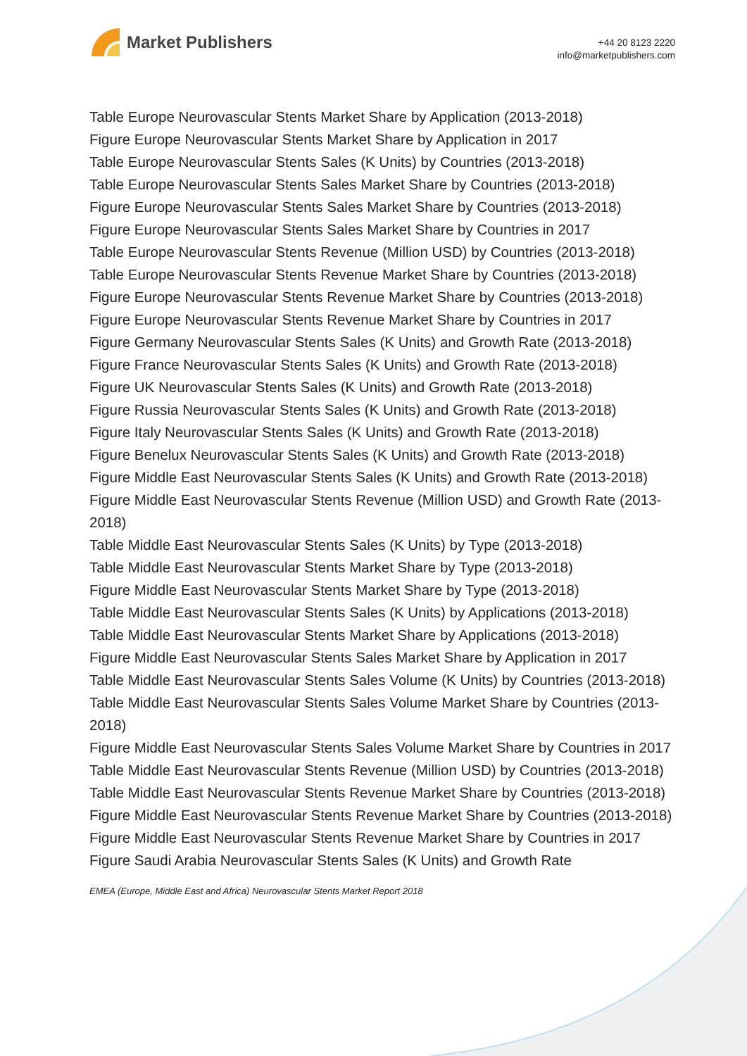Market Publishers
+44 20 8123 2220
info@marketpublishers.com
Table Europe Neurovascular Stents Market Share by Application (2013-2018)
Figure Europe Neurovascular Stents Market Share by Application in 2017
Table Europe Neurovascular Stents Sales (K Units) by Countries (2013-2018)
Table Europe Neurovascular Stents Sales Market Share by Countries (2013-2018)
Figure Europe Neurovascular Stents Sales Market Share by Countries (2013-2018)
Figure Europe Neurovascular Stents Sales Market Share by Countries in 2017
Table Europe Neurovascular Stents Revenue (Million USD) by Countries (2013-2018)
Table Europe Neurovascular Stents Revenue Market Share by Countries (2013-2018)
Figure Europe Neurovascular Stents Revenue Market Share by Countries (2013-2018)
Figure Europe Neurovascular Stents Revenue Market Share by Countries in 2017
Figure Germany Neurovascular Stents Sales (K Units) and Growth Rate (2013-2018)
Figure France Neurovascular Stents Sales (K Units) and Growth Rate (2013-2018)
Figure UK Neurovascular Stents Sales (K Units) and Growth Rate (2013-2018)
Figure Russia Neurovascular Stents Sales (K Units) and Growth Rate (2013-2018)
Figure Italy Neurovascular Stents Sales (K Units) and Growth Rate (2013-2018)
Figure Benelux Neurovascular Stents Sales (K Units) and Growth Rate (2013-2018)
Figure Middle East Neurovascular Stents Sales (K Units) and Growth Rate (2013-2018)
Figure Middle East Neurovascular Stents Revenue (Million USD) and Growth Rate (2013-2018)
Table Middle East Neurovascular Stents Sales (K Units) by Type (2013-2018)
Table Middle East Neurovascular Stents Market Share by Type (2013-2018)
Figure Middle East Neurovascular Stents Market Share by Type (2013-2018)
Table Middle East Neurovascular Stents Sales (K Units) by Applications (2013-2018)
Table Middle East Neurovascular Stents Market Share by Applications (2013-2018)
Figure Middle East Neurovascular Stents Sales Market Share by Application in 2017
Table Middle East Neurovascular Stents Sales Volume (K Units) by Countries (2013-2018)
Table Middle East Neurovascular Stents Sales Volume Market Share by Countries (2013-2018)
Figure Middle East Neurovascular Stents Sales Volume Market Share by Countries in 2017
Table Middle East Neurovascular Stents Revenue (Million USD) by Countries (2013-2018)
Table Middle East Neurovascular Stents Revenue Market Share by Countries (2013-2018)
Figure Middle East Neurovascular Stents Revenue Market Share by Countries (2013-2018)
Figure Middle East Neurovascular Stents Revenue Market Share by Countries in 2017
Figure Saudi Arabia Neurovascular Stents Sales (K Units) and Growth Rate
EMEA (Europe, Middle East and Africa) Neurovascular Stents Market Report 2018